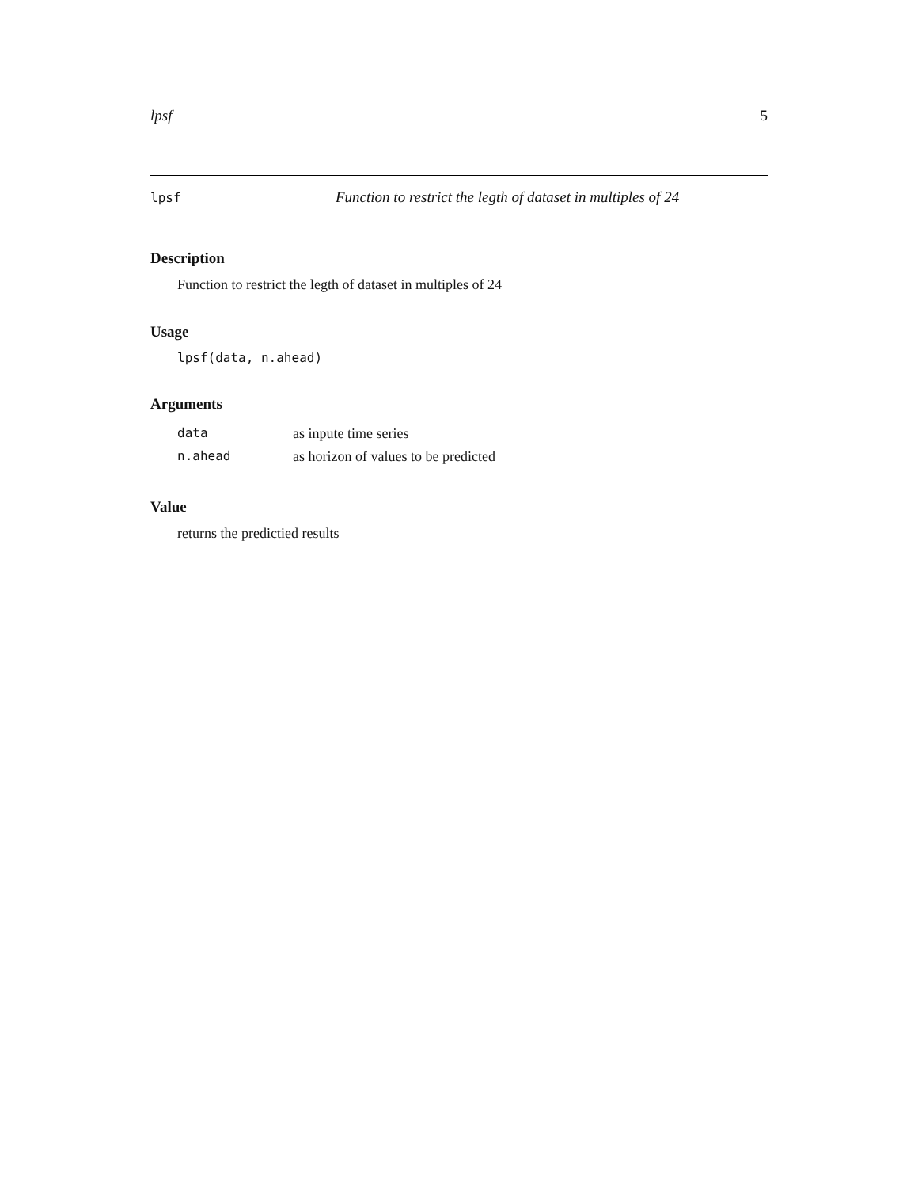lpsf 5
lpsf Function to restrict the legth of dataset in multiples of 24
Description
Function to restrict the legth of dataset in multiples of 24
Usage
lpsf(data, n.ahead)
Arguments
| data | as inpute time series |
| n.ahead | as horizon of values to be predicted |
Value
returns the predictied results